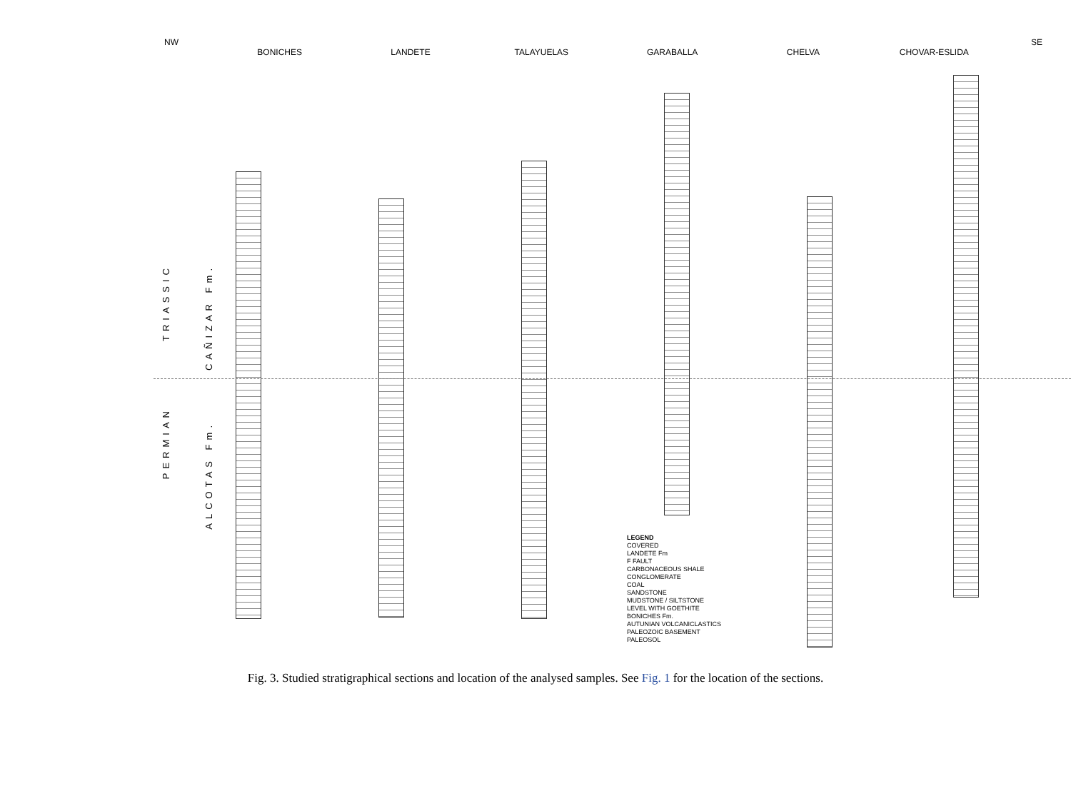NW SE
BONICHES LANDETE TALAYUELAS GARABALLA CHELVA CHOVAR-ESLIDA
TRIASSIC
PERMIAN
CAÑIZAR Fm.
ALCOTAS Fm.
LEGEND
COVERED
LANDETE Fm
F FAULT
CARBONACEOUS SHALE
CONGLOMERATE
COAL
SANDSTONE
MUDSTONE / SILTSTONE
LEVEL WITH GOETHITE
BONICHES Fm.
AUTUNIAN VOLCANICLASTICS
PALEOZOIC BASEMENT
PALEOSOL
Fig. 3. Studied stratigraphical sections and location of the analysed samples. See Fig. 1 for the location of the sections.